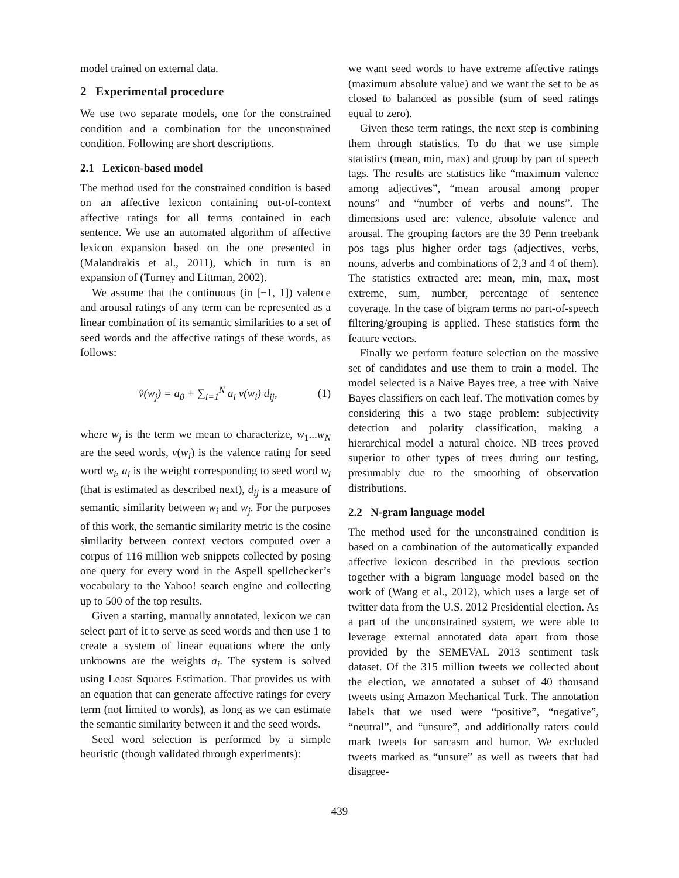model trained on external data.
2 Experimental procedure
We use two separate models, one for the constrained condition and a combination for the unconstrained condition. Following are short descriptions.
2.1 Lexicon-based model
The method used for the constrained condition is based on an affective lexicon containing out-of-context affective ratings for all terms contained in each sentence. We use an automated algorithm of affective lexicon expansion based on the one presented in (Malandrakis et al., 2011), which in turn is an expansion of (Turney and Littman, 2002).
We assume that the continuous (in [−1, 1]) valence and arousal ratings of any term can be represented as a linear combination of its semantic similarities to a set of seed words and the affective ratings of these words, as follows:
v̂(w<sub>j</sub>) = a<sub>0</sub> + ∑<sub>i=1</sub><sup>N</sup> a<sub>i</sub> v(w<sub>i</sub>) d<sub>ij</sub>, (1)
where w<sub>j</sub> is the term we mean to characterize, w<sub>1</sub>...w<sub>N</sub> are the seed words, v(w<sub>i</sub>) is the valence rating for seed word w<sub>i</sub>, a<sub>i</sub> is the weight corresponding to seed word w<sub>i</sub> (that is estimated as described next), d<sub>ij</sub> is a measure of semantic similarity between w<sub>i</sub> and w<sub>j</sub>. For the purposes of this work, the semantic similarity metric is the cosine similarity between context vectors computed over a corpus of 116 million web snippets collected by posing one query for every word in the Aspell spellchecker’s vocabulary to the Yahoo! search engine and collecting up to 500 of the top results.
Given a starting, manually annotated, lexicon we can select part of it to serve as seed words and then use 1 to create a system of linear equations where the only unknowns are the weights a<sub>i</sub>. The system is solved using Least Squares Estimation. That provides us with an equation that can generate affective ratings for every term (not limited to words), as long as we can estimate the semantic similarity between it and the seed words.
Seed word selection is performed by a simple heuristic (though validated through experiments):
we want seed words to have extreme affective ratings (maximum absolute value) and we want the set to be as closed to balanced as possible (sum of seed ratings equal to zero).
Given these term ratings, the next step is combining them through statistics. To do that we use simple statistics (mean, min, max) and group by part of speech tags. The results are statistics like “maximum valence among adjectives”, “mean arousal among proper nouns” and “number of verbs and nouns”. The dimensions used are: valence, absolute valence and arousal. The grouping factors are the 39 Penn treebank pos tags plus higher order tags (adjectives, verbs, nouns, adverbs and combinations of 2,3 and 4 of them). The statistics extracted are: mean, min, max, most extreme, sum, number, percentage of sentence coverage. In the case of bigram terms no part-of-speech filtering/grouping is applied. These statistics form the feature vectors.
Finally we perform feature selection on the massive set of candidates and use them to train a model. The model selected is a Naive Bayes tree, a tree with Naive Bayes classifiers on each leaf. The motivation comes by considering this a two stage problem: subjectivity detection and polarity classification, making a hierarchical model a natural choice. NB trees proved superior to other types of trees during our testing, presumably due to the smoothing of observation distributions.
2.2 N-gram language model
The method used for the unconstrained condition is based on a combination of the automatically expanded affective lexicon described in the previous section together with a bigram language model based on the work of (Wang et al., 2012), which uses a large set of twitter data from the U.S. 2012 Presidential election. As a part of the unconstrained system, we were able to leverage external annotated data apart from those provided by the SEMEVAL 2013 sentiment task dataset. Of the 315 million tweets we collected about the election, we annotated a subset of 40 thousand tweets using Amazon Mechanical Turk. The annotation labels that we used were “positive”, “negative”, “neutral”, and “unsure”, and additionally raters could mark tweets for sarcasm and humor. We excluded tweets marked as “unsure” as well as tweets that had disagree-
439